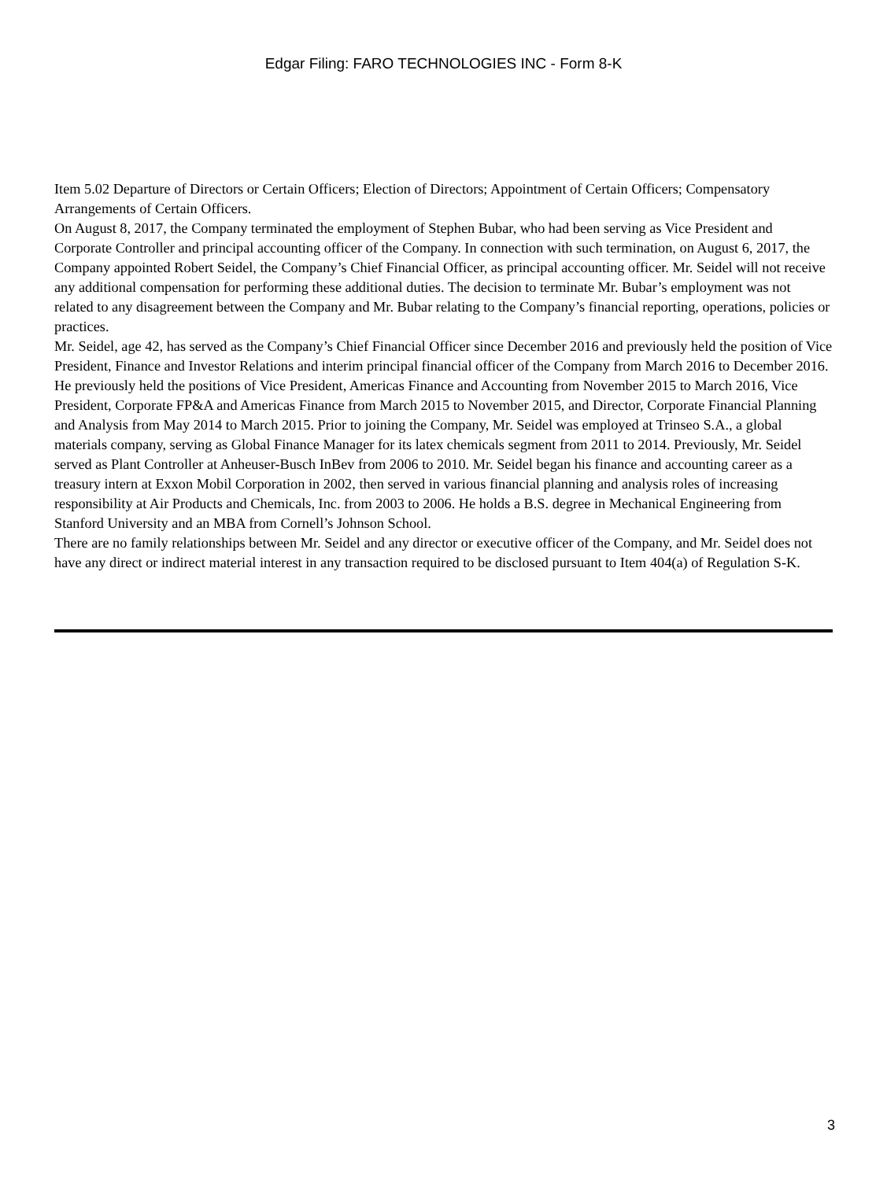Edgar Filing: FARO TECHNOLOGIES INC - Form 8-K
Item 5.02 Departure of Directors or Certain Officers; Election of Directors; Appointment of Certain Officers; Compensatory Arrangements of Certain Officers.
On August 8, 2017, the Company terminated the employment of Stephen Bubar, who had been serving as Vice President and Corporate Controller and principal accounting officer of the Company. In connection with such termination, on August 6, 2017, the Company appointed Robert Seidel, the Company’s Chief Financial Officer, as principal accounting officer. Mr. Seidel will not receive any additional compensation for performing these additional duties. The decision to terminate Mr. Bubar’s employment was not related to any disagreement between the Company and Mr. Bubar relating to the Company’s financial reporting, operations, policies or practices.
Mr. Seidel, age 42, has served as the Company’s Chief Financial Officer since December 2016 and previously held the position of Vice President, Finance and Investor Relations and interim principal financial officer of the Company from March 2016 to December 2016. He previously held the positions of Vice President, Americas Finance and Accounting from November 2015 to March 2016, Vice President, Corporate FP&A and Americas Finance from March 2015 to November 2015, and Director, Corporate Financial Planning and Analysis from May 2014 to March 2015. Prior to joining the Company, Mr. Seidel was employed at Trinseo S.A., a global materials company, serving as Global Finance Manager for its latex chemicals segment from 2011 to 2014. Previously, Mr. Seidel served as Plant Controller at Anheuser-Busch InBev from 2006 to 2010. Mr. Seidel began his finance and accounting career as a treasury intern at Exxon Mobil Corporation in 2002, then served in various financial planning and analysis roles of increasing responsibility at Air Products and Chemicals, Inc. from 2003 to 2006. He holds a B.S. degree in Mechanical Engineering from Stanford University and an MBA from Cornell’s Johnson School.
There are no family relationships between Mr. Seidel and any director or executive officer of the Company, and Mr. Seidel does not have any direct or indirect material interest in any transaction required to be disclosed pursuant to Item 404(a) of Regulation S-K.
3